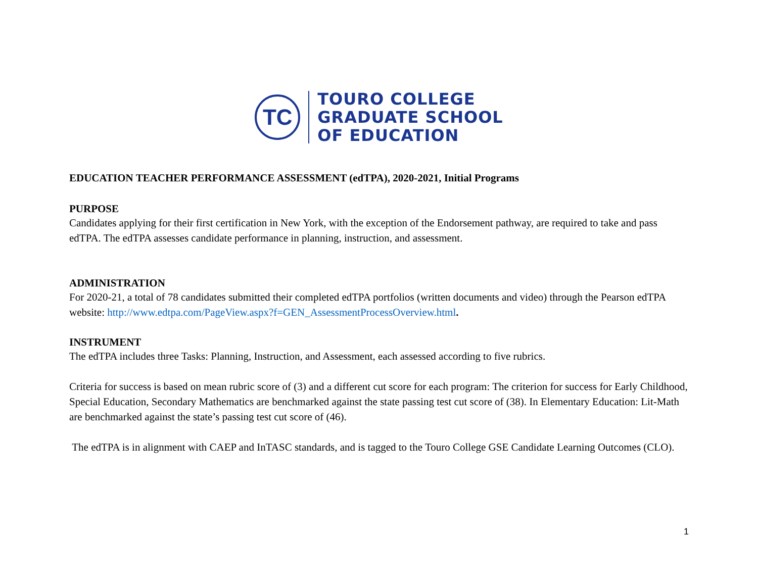TC
TOURO COLLEGE
GRADUATE SCHOOL
OF EDUCATION
EDUCATION TEACHER PERFORMANCE ASSESSMENT (edTPA), 2020-2021, Initial Programs
PURPOSE
Candidates applying for their first certification in New York, with the exception of the Endorsement pathway, are required to take and pass edTPA. The edTPA assesses candidate performance in planning, instruction, and assessment.
ADMINISTRATION
For 2020-21, a total of 78 candidates submitted their completed edTPA portfolios (written documents and video) through the Pearson edTPA website: http://www.edtpa.com/PageView.aspx?f=GEN_AssessmentProcessOverview.html.
INSTRUMENT
The edTPA includes three Tasks: Planning, Instruction, and Assessment, each assessed according to five rubrics.
Criteria for success is based on mean rubric score of (3) and a different cut score for each program: The criterion for success for Early Childhood, Special Education, Secondary Mathematics are benchmarked against the state passing test cut score of (38). In Elementary Education: Lit-Math are benchmarked against the state’s passing test cut score of (46).
The edTPA is in alignment with CAEP and InTASC standards, and is tagged to the Touro College GSE Candidate Learning Outcomes (CLO).
1